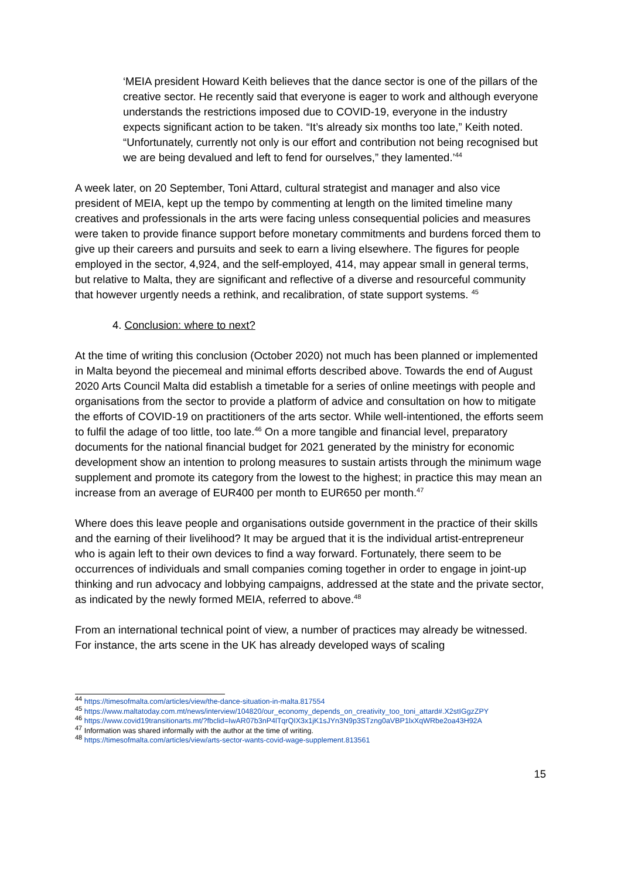‘MEIA president Howard Keith believes that the dance sector is one of the pillars of the creative sector. He recently said that everyone is eager to work and although everyone understands the restrictions imposed due to COVID-19, everyone in the industry expects significant action to be taken. “It’s already six months too late,” Keith noted. “Unfortunately, currently not only is our effort and contribution not being recognised but we are being devalued and left to fend for ourselves,” they lamented.’<sup>44</sup>
A week later, on 20 September, Toni Attard, cultural strategist and manager and also vice president of MEIA, kept up the tempo by commenting at length on the limited timeline many creatives and professionals in the arts were facing unless consequential policies and measures were taken to provide finance support before monetary commitments and burdens forced them to give up their careers and pursuits and seek to earn a living elsewhere. The figures for people employed in the sector, 4,924, and the self-employed, 414, may appear small in general terms, but relative to Malta, they are significant and reflective of a diverse and resourceful community that however urgently needs a rethink, and recalibration, of state support systems. <sup>45</sup>
4. Conclusion: where to next?
At the time of writing this conclusion (October 2020) not much has been planned or implemented in Malta beyond the piecemeal and minimal efforts described above. Towards the end of August 2020 Arts Council Malta did establish a timetable for a series of online meetings with people and organisations from the sector to provide a platform of advice and consultation on how to mitigate the efforts of COVID-19 on practitioners of the arts sector. While well-intentioned, the efforts seem to fulfil the adage of too little, too late.<sup>46</sup> On a more tangible and financial level, preparatory documents for the national financial budget for 2021 generated by the ministry for economic development show an intention to prolong measures to sustain artists through the minimum wage supplement and promote its category from the lowest to the highest; in practice this may mean an increase from an average of EUR400 per month to EUR650 per month.<sup>47</sup>
Where does this leave people and organisations outside government in the practice of their skills and the earning of their livelihood? It may be argued that it is the individual artist-entrepreneur who is again left to their own devices to find a way forward. Fortunately, there seem to be occurrences of individuals and small companies coming together in order to engage in joint-up thinking and run advocacy and lobbying campaigns, addressed at the state and the private sector, as indicated by the newly formed MEIA, referred to above.<sup>48</sup>
From an international technical point of view, a number of practices may already be witnessed. For instance, the arts scene in the UK has already developed ways of scaling
<sup>44</sup> https://timesofmalta.com/articles/view/the-dance-situation-in-malta.817554
<sup>45</sup> https://www.maltatoday.com.mt/news/interview/104820/our_economy_depends_on_creativity_too_toni_attard#.X2stIGgzZPY
<sup>46</sup> https://www.covid19transitionarts.mt/?fbclid=IwAR07b3nP4lTqrQIX3x1jK1sJYn3N9p3STzng0aVBP1lxXqWRbe2oa43H92A
<sup>47</sup> Information was shared informally with the author at the time of writing.
<sup>48</sup> https://timesofmalta.com/articles/view/arts-sector-wants-covid-wage-supplement.813561
15